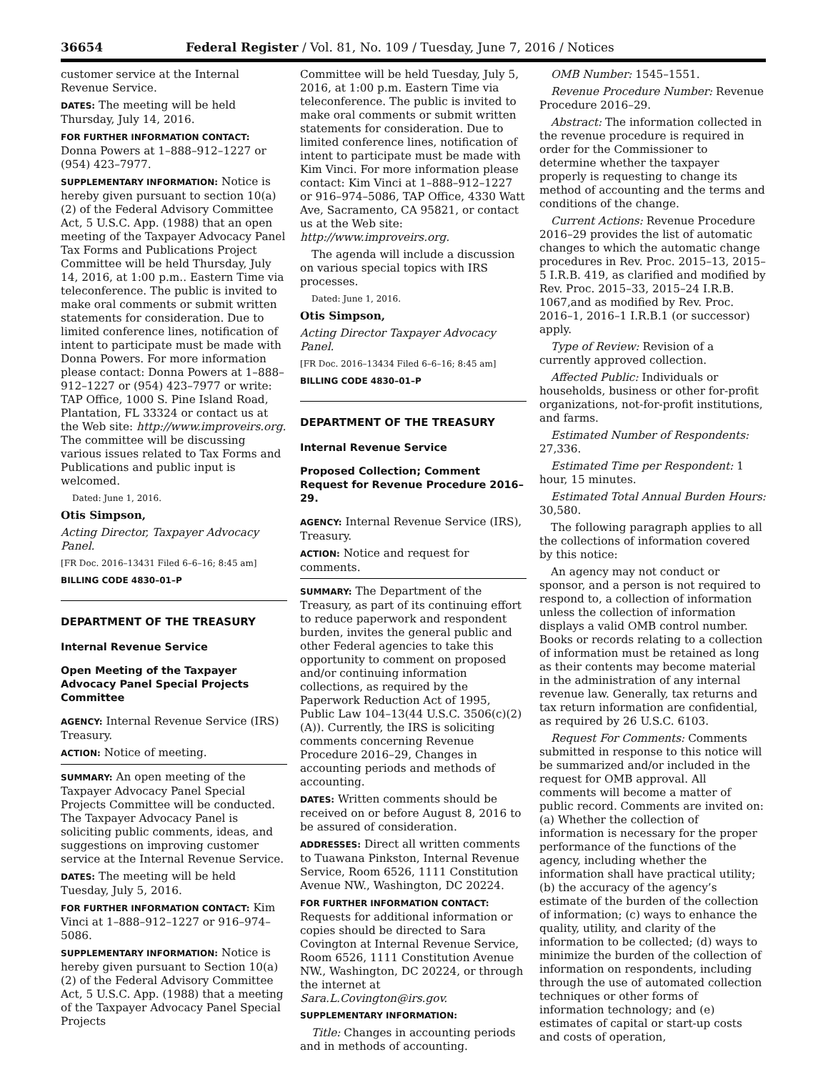36654 Federal Register / Vol. 81, No. 109 / Tuesday, June 7, 2016 / Notices
customer service at the Internal Revenue Service.
DATES: The meeting will be held Thursday, July 14, 2016.
FOR FURTHER INFORMATION CONTACT: Donna Powers at 1–888–912–1227 or (954) 423–7977.
SUPPLEMENTARY INFORMATION: Notice is hereby given pursuant to section 10(a)(2) of the Federal Advisory Committee Act, 5 U.S.C. App. (1988) that an open meeting of the Taxpayer Advocacy Panel Tax Forms and Publications Project Committee will be held Thursday, July 14, 2016, at 1:00 p.m.. Eastern Time via teleconference. The public is invited to make oral comments or submit written statements for consideration. Due to limited conference lines, notification of intent to participate must be made with Donna Powers. For more information please contact: Donna Powers at 1–888–912–1227 or (954) 423–7977 or write: TAP Office, 1000 S. Pine Island Road, Plantation, FL 33324 or contact us at the Web site: http://www.improveirs.org. The committee will be discussing various issues related to Tax Forms and Publications and public input is welcomed.
Dated: June 1, 2016.
Otis Simpson,
Acting Director, Taxpayer Advocacy Panel.
[FR Doc. 2016–13431 Filed 6–6–16; 8:45 am]
BILLING CODE 4830–01–P
DEPARTMENT OF THE TREASURY
Internal Revenue Service
Open Meeting of the Taxpayer Advocacy Panel Special Projects Committee
AGENCY: Internal Revenue Service (IRS) Treasury.
ACTION: Notice of meeting.
SUMMARY: An open meeting of the Taxpayer Advocacy Panel Special Projects Committee will be conducted. The Taxpayer Advocacy Panel is soliciting public comments, ideas, and suggestions on improving customer service at the Internal Revenue Service.
DATES: The meeting will be held Tuesday, July 5, 2016.
FOR FURTHER INFORMATION CONTACT: Kim Vinci at 1–888–912–1227 or 916–974–5086.
SUPPLEMENTARY INFORMATION: Notice is hereby given pursuant to Section 10(a)(2) of the Federal Advisory Committee Act, 5 U.S.C. App. (1988) that a meeting of the Taxpayer Advocacy Panel Special Projects
Committee will be held Tuesday, July 5, 2016, at 1:00 p.m. Eastern Time via teleconference. The public is invited to make oral comments or submit written statements for consideration. Due to limited conference lines, notification of intent to participate must be made with Kim Vinci. For more information please contact: Kim Vinci at 1–888–912–1227 or 916–974–5086, TAP Office, 4330 Watt Ave, Sacramento, CA 95821, or contact us at the Web site: http://www.improveirs.org.
The agenda will include a discussion on various special topics with IRS processes.
Dated: June 1, 2016.
Otis Simpson,
Acting Director Taxpayer Advocacy Panel.
[FR Doc. 2016–13434 Filed 6–6–16; 8:45 am]
BILLING CODE 4830–01–P
DEPARTMENT OF THE TREASURY
Internal Revenue Service
Proposed Collection; Comment Request for Revenue Procedure 2016–29.
AGENCY: Internal Revenue Service (IRS), Treasury.
ACTION: Notice and request for comments.
SUMMARY: The Department of the Treasury, as part of its continuing effort to reduce paperwork and respondent burden, invites the general public and other Federal agencies to take this opportunity to comment on proposed and/or continuing information collections, as required by the Paperwork Reduction Act of 1995, Public Law 104–13(44 U.S.C. 3506(c)(2)(A)). Currently, the IRS is soliciting comments concerning Revenue Procedure 2016–29, Changes in accounting periods and methods of accounting.
DATES: Written comments should be received on or before August 8, 2016 to be assured of consideration.
ADDRESSES: Direct all written comments to Tuawana Pinkston, Internal Revenue Service, Room 6526, 1111 Constitution Avenue NW., Washington, DC 20224.
FOR FURTHER INFORMATION CONTACT: Requests for additional information or copies should be directed to Sara Covington at Internal Revenue Service, Room 6526, 1111 Constitution Avenue NW., Washington, DC 20224, or through the internet at Sara.L.Covington@irs.gov.
SUPPLEMENTARY INFORMATION:
Title: Changes in accounting periods and in methods of accounting.
OMB Number: 1545–1551.
Revenue Procedure Number: Revenue Procedure 2016–29.
Abstract: The information collected in the revenue procedure is required in order for the Commissioner to determine whether the taxpayer properly is requesting to change its method of accounting and the terms and conditions of the change.
Current Actions: Revenue Procedure 2016–29 provides the list of automatic changes to which the automatic change procedures in Rev. Proc. 2015–13, 2015–5 I.R.B. 419, as clarified and modified by Rev. Proc. 2015–33, 2015–24 I.R.B. 1067,and as modified by Rev. Proc. 2016–1, 2016–1 I.R.B.1 (or successor) apply.
Type of Review: Revision of a currently approved collection.
Affected Public: Individuals or households, business or other for-profit organizations, not-for-profit institutions, and farms.
Estimated Number of Respondents: 27,336.
Estimated Time per Respondent: 1 hour, 15 minutes.
Estimated Total Annual Burden Hours: 30,580.
The following paragraph applies to all the collections of information covered by this notice:
An agency may not conduct or sponsor, and a person is not required to respond to, a collection of information unless the collection of information displays a valid OMB control number. Books or records relating to a collection of information must be retained as long as their contents may become material in the administration of any internal revenue law. Generally, tax returns and tax return information are confidential, as required by 26 U.S.C. 6103.
Request For Comments: Comments submitted in response to this notice will be summarized and/or included in the request for OMB approval. All comments will become a matter of public record. Comments are invited on: (a) Whether the collection of information is necessary for the proper performance of the functions of the agency, including whether the information shall have practical utility; (b) the accuracy of the agency’s estimate of the burden of the collection of information; (c) ways to enhance the quality, utility, and clarity of the information to be collected; (d) ways to minimize the burden of the collection of information on respondents, including through the use of automated collection techniques or other forms of information technology; and (e) estimates of capital or start-up costs and costs of operation,